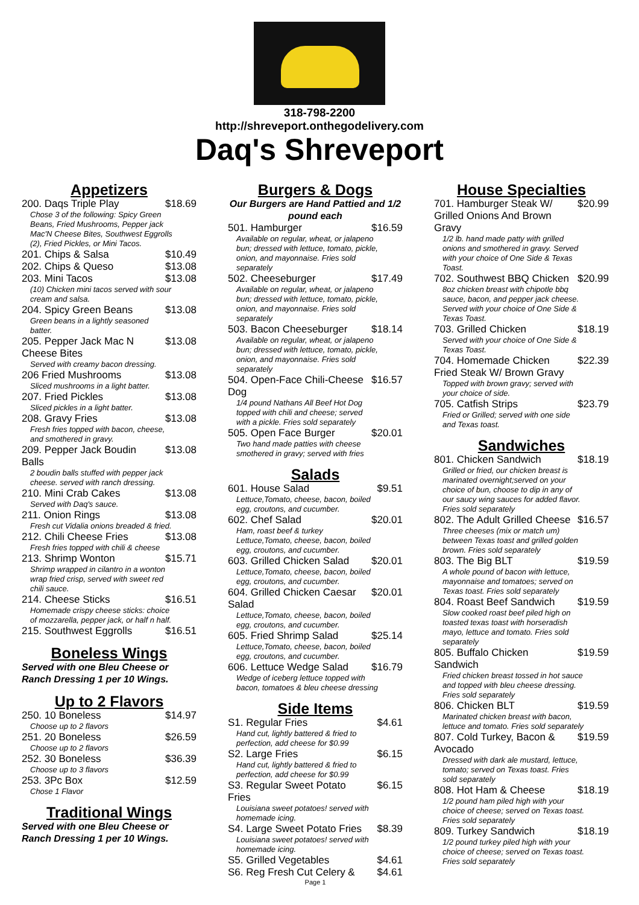318-798-2200
http://shreveport.onthegodelivery.com
Daq's Shreveport
Appetizers
200. Daqs Triple Play $18.69
Chose 3 of the following: Spicy Green Beans, Fried Mushrooms, Pepper jack Mac'N Cheese Bites, Southwest Eggrolls (2), Fried Pickles, or Mini Tacos.
201. Chips & Salsa $10.49
202. Chips & Queso $13.08
203. Mini Tacos $13.08
(10) Chicken mini tacos served with sour cream and salsa.
204. Spicy Green Beans $13.08
Green beans in a lightly seasoned batter.
205. Pepper Jack Mac N Cheese Bites $13.08
Served with creamy bacon dressing.
206 Fried Mushrooms $13.08
Sliced mushrooms in a light batter.
207. Fried Pickles $13.08
Sliced pickles in a light batter.
208. Gravy Fries $13.08
Fresh fries topped with bacon, cheese, and smothered in gravy.
209. Pepper Jack Boudin Balls $13.08
2 boudin balls stuffed with pepper jack cheese. served with ranch dressing.
210. Mini Crab Cakes $13.08
Served with Daq's sauce.
211. Onion Rings $13.08
Fresh cut Vidalia onions breaded & fried.
212. Chili Cheese Fries $13.08
Fresh fries topped with chili & cheese
213. Shrimp Wonton $15.71
Shrimp wrapped in cilantro in a wonton wrap fried crisp, served with sweet red chili sauce.
214. Cheese Sticks $16.51
Homemade crispy cheese sticks: choice of mozzarella, pepper jack, or half n half.
215. Southwest Eggrolls $16.51
Boneless Wings
Served with one Bleu Cheese or Ranch Dressing 1 per 10 Wings.
Up to 2 Flavors
250. 10 Boneless $14.97
Choose up to 2 flavors
251. 20 Boneless $26.59
Choose up to 2 flavors
252. 30 Boneless $36.39
Choose up to 3 flavors
253. 3Pc Box $12.59
Chose 1 Flavor
Traditional Wings
Served with one Bleu Cheese or Ranch Dressing 1 per 10 Wings.
Burgers & Dogs
Our Burgers are Hand Pattied and 1/2 pound each
501. Hamburger $16.59
Available on regular, wheat, or jalapeno bun; dressed with lettuce, tomato, pickle, onion, and mayonnaise. Fries sold separately
502. Cheeseburger $17.49
Available on regular, wheat, or jalapeno bun; dressed with lettuce, tomato, pickle, onion, and mayonnaise. Fries sold separately
503. Bacon Cheeseburger $18.14
Available on regular, wheat, or jalapeno bun; dressed with lettuce, tomato, pickle, onion, and mayonnaise. Fries sold separately
504. Open-Face Chili-Cheese Dog $16.57
1/4 pound Nathans All Beef Hot Dog topped with chili and cheese; served with a pickle. Fries sold separately
505. Open Face Burger $20.01
Two hand made patties with cheese smothered in gravy; served with fries
Salads
601. House Salad $9.51
Lettuce,Tomato, cheese, bacon, boiled egg, croutons, and cucumber.
602. Chef Salad $20.01
Ham, roast beef & turkey Lettuce,Tomato, cheese, bacon, boiled egg, croutons, and cucumber.
603. Grilled Chicken Salad $20.01
Lettuce,Tomato, cheese, bacon, boiled egg, croutons, and cucumber.
604. Grilled Chicken Caesar Salad $20.01
Lettuce,Tomato, cheese, bacon, boiled egg, croutons, and cucumber.
605. Fried Shrimp Salad $25.14
Lettuce,Tomato, cheese, bacon, boiled egg, croutons, and cucumber.
606. Lettuce Wedge Salad $16.79
Wedge of iceberg lettuce topped with bacon, tomatoes & bleu cheese dressing
Side Items
S1. Regular Fries $4.61
Hand cut, lightly battered & fried to perfection, add cheese for $0.99
S2. Large Fries $6.15
Hand cut, lightly battered & fried to perfection, add cheese for $0.99
S3. Regular Sweet Potato Fries $6.15
Louisiana sweet potatoes! served with homemade icing.
S4. Large Sweet Potato Fries $8.39
Louisiana sweet potatoes! served with homemade icing.
S5. Grilled Vegetables $4.61
S6. Reg Fresh Cut Celery & $4.61
Page 1
House Specialties
701. Hamburger Steak W/ Grilled Onions And Brown Gravy $20.99
1/2 lb. hand made patty with grilled onions and smothered in gravy. Served with your choice of One Side & Texas Toast.
702. Southwest BBQ Chicken $20.99
8oz chicken breast with chipotle bbq sauce, bacon, and pepper jack cheese. Served with your choice of One Side & Texas Toast.
703. Grilled Chicken $18.19
Served with your choice of One Side & Texas Toast.
704. Homemade Chicken Fried Steak W/ Brown Gravy $22.39
Topped with brown gravy; served with your choice of side.
705. Catfish Strips $23.79
Fried or Grilled; served with one side and Texas toast.
Sandwiches
801. Chicken Sandwich $18.19
Grilled or fried, our chicken breast is marinated overnight;served on your choice of bun, choose to dip in any of our saucy wing sauces for added flavor. Fries sold separately
802. The Adult Grilled Cheese $16.57
Three cheeses (mix or match um) between Texas toast and grilled golden brown. Fries sold separately
803. The Big BLT $19.59
A whole pound of bacon with lettuce, mayonnaise and tomatoes; served on Texas toast. Fries sold separately
804. Roast Beef Sandwich $19.59
Slow cooked roast beef piled high on toasted texas toast with horseradish mayo, lettuce and tomato. Fries sold separately
805. Buffalo Chicken Sandwich $19.59
Fried chicken breast tossed in hot sauce and topped with bleu cheese dressing. Fries sold separately
806. Chicken BLT $19.59
Marinated chicken breast with bacon, lettuce and tomato. Fries sold separately
807. Cold Turkey, Bacon & Avocado $19.59
Dressed with dark ale mustard, lettuce, tomato; served on Texas toast. Fries sold separately
808. Hot Ham & Cheese $18.19
1/2 pound ham piled high with your choice of cheese; served on Texas toast. Fries sold separately
809. Turkey Sandwich $18.19
1/2 pound turkey piled high with your choice of cheese; served on Texas toast. Fries sold separately